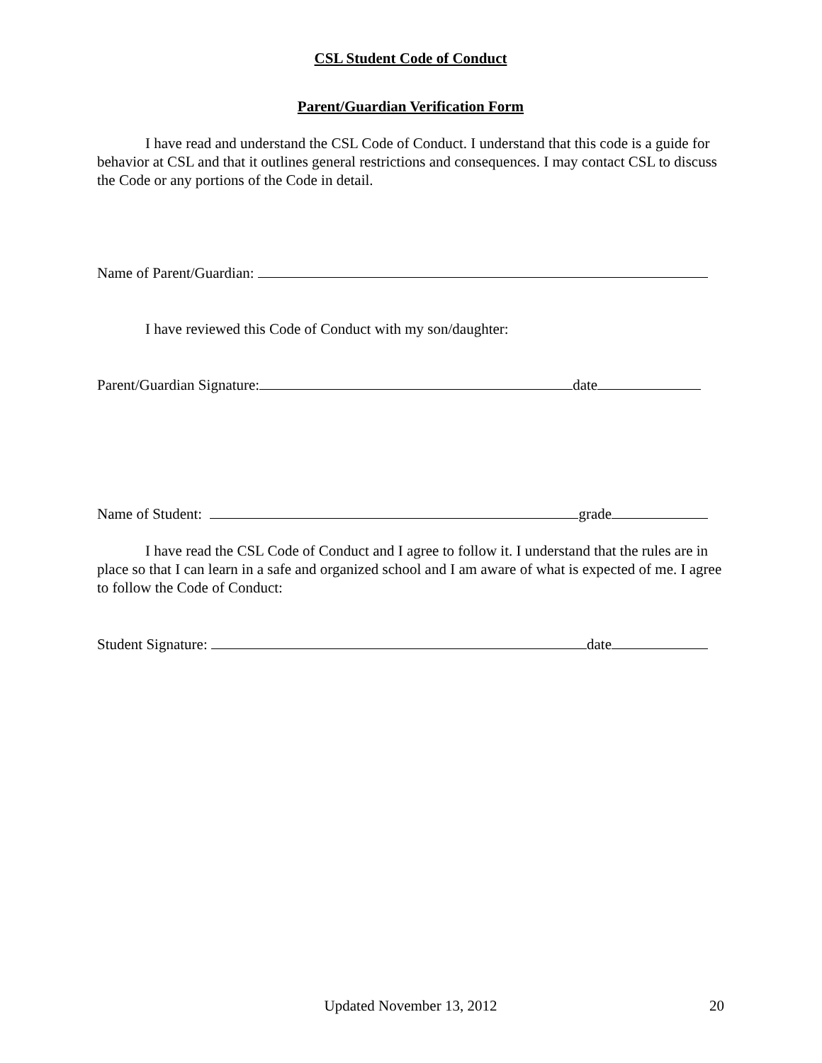CSL Student Code of Conduct
Parent/Guardian Verification Form
I have read and understand the CSL Code of Conduct. I understand that this code is a guide for behavior at CSL and that it outlines general restrictions and consequences. I may contact CSL to discuss the Code or any portions of the Code in detail.
Name of Parent/Guardian:
I have reviewed this Code of Conduct with my son/daughter:
Parent/Guardian Signature: date
Name of Student: grade
I have read the CSL Code of Conduct and I agree to follow it. I understand that the rules are in place so that I can learn in a safe and organized school and I am aware of what is expected of me. I agree to follow the Code of Conduct:
Student Signature: date
Updated November 13, 2012 20